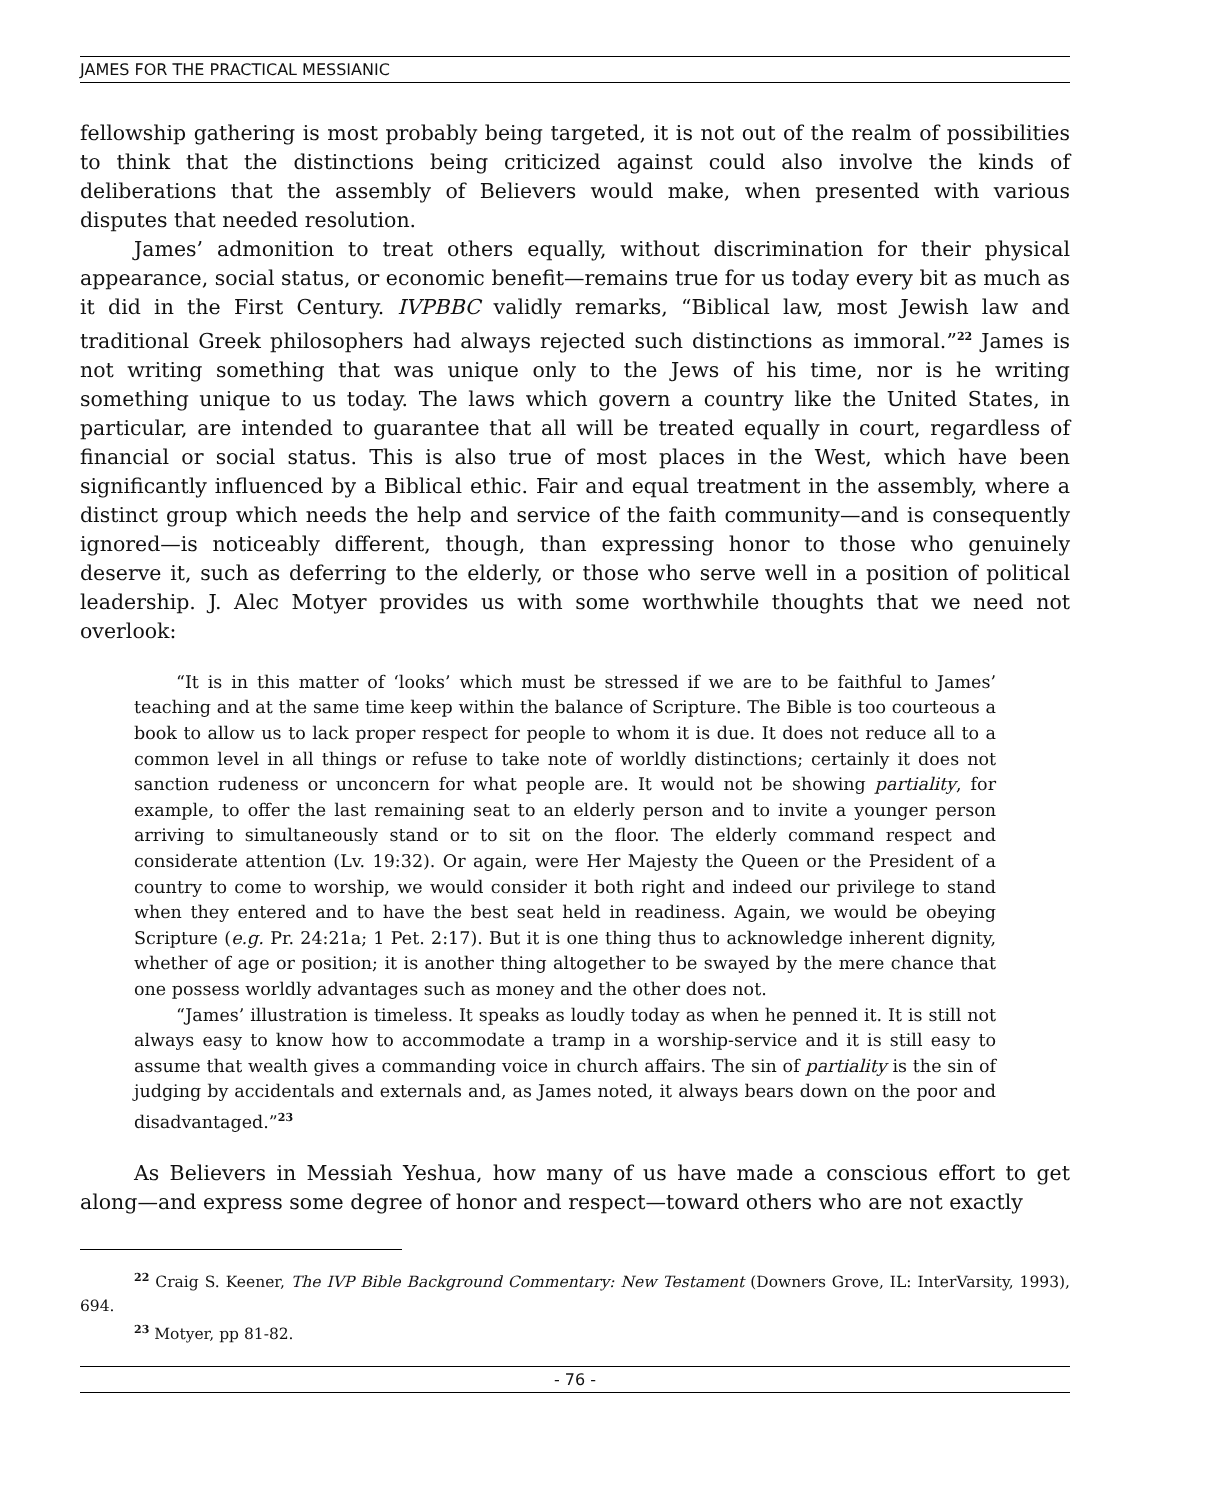JAMES FOR THE PRACTICAL MESSIANIC
fellowship gathering is most probably being targeted, it is not out of the realm of possibilities to think that the distinctions being criticized against could also involve the kinds of deliberations that the assembly of Believers would make, when presented with various disputes that needed resolution.
James’ admonition to treat others equally, without discrimination for their physical appearance, social status, or economic benefit—remains true for us today every bit as much as it did in the First Century. IVPBBC validly remarks, “Biblical law, most Jewish law and traditional Greek philosophers had always rejected such distinctions as immoral.”<sup>22</sup> James is not writing something that was unique only to the Jews of his time, nor is he writing something unique to us today. The laws which govern a country like the United States, in particular, are intended to guarantee that all will be treated equally in court, regardless of financial or social status. This is also true of most places in the West, which have been significantly influenced by a Biblical ethic. Fair and equal treatment in the assembly, where a distinct group which needs the help and service of the faith community—and is consequently ignored—is noticeably different, though, than expressing honor to those who genuinely deserve it, such as deferring to the elderly, or those who serve well in a position of political leadership. J. Alec Motyer provides us with some worthwhile thoughts that we need not overlook:
“It is in this matter of ‘looks’ which must be stressed if we are to be faithful to James’ teaching and at the same time keep within the balance of Scripture. The Bible is too courteous a book to allow us to lack proper respect for people to whom it is due. It does not reduce all to a common level in all things or refuse to take note of worldly distinctions; certainly it does not sanction rudeness or unconcern for what people are. It would not be showing partiality, for example, to offer the last remaining seat to an elderly person and to invite a younger person arriving to simultaneously stand or to sit on the floor. The elderly command respect and considerate attention (Lv. 19:32). Or again, were Her Majesty the Queen or the President of a country to come to worship, we would consider it both right and indeed our privilege to stand when they entered and to have the best seat held in readiness. Again, we would be obeying Scripture (e.g. Pr. 24:21a; 1 Pet. 2:17). But it is one thing thus to acknowledge inherent dignity, whether of age or position; it is another thing altogether to be swayed by the mere chance that one possess worldly advantages such as money and the other does not.
“James’ illustration is timeless. It speaks as loudly today as when he penned it. It is still not always easy to know how to accommodate a tramp in a worship-service and it is still easy to assume that wealth gives a commanding voice in church affairs. The sin of partiality is the sin of judging by accidentals and externals and, as James noted, it always bears down on the poor and disadvantaged.”<sup>23</sup>
As Believers in Messiah Yeshua, how many of us have made a conscious effort to get along—and express some degree of honor and respect—toward others who are not exactly
<sup>22</sup> Craig S. Keener, The IVP Bible Background Commentary: New Testament (Downers Grove, IL: InterVarsity, 1993), 694.
<sup>23</sup> Motyer, pp 81-82.
- 76 -